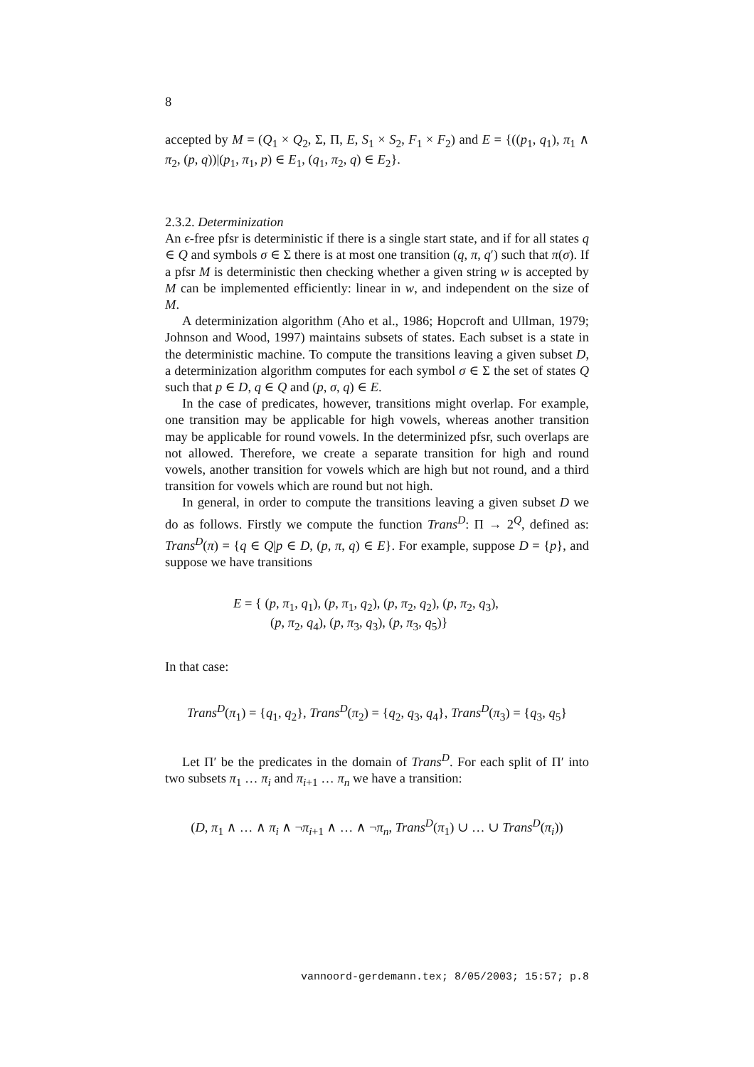8
accepted by M = (Q<sub>1</sub> × Q<sub>2</sub>, Σ, Π, E, S<sub>1</sub> × S<sub>2</sub>, F<sub>1</sub> × F<sub>2</sub>) and E = {((p<sub>1</sub>, q<sub>1</sub>), π<sub>1</sub> ∧ π<sub>2</sub>, (p, q))|(p<sub>1</sub>, π<sub>1</sub>, p) ∈ E<sub>1</sub>, (q<sub>1</sub>, π<sub>2</sub>, q) ∈ E<sub>2</sub>}.
2.3.2. Determinization
An ϵ-free pfsr is deterministic if there is a single start state, and if for all states q ∈ Q and symbols σ ∈ Σ there is at most one transition (q, π, q′) such that π(σ). If a pfsr M is deterministic then checking whether a given string w is accepted by M can be implemented efficiently: linear in w, and independent on the size of M.
A determinization algorithm (Aho et al., 1986; Hopcroft and Ullman, 1979; Johnson and Wood, 1997) maintains subsets of states. Each subset is a state in the deterministic machine. To compute the transitions leaving a given subset D, a determinization algorithm computes for each symbol σ ∈ Σ the set of states Q such that p ∈ D, q ∈ Q and (p, σ, q) ∈ E.
In the case of predicates, however, transitions might overlap. For example, one transition may be applicable for high vowels, whereas another transition may be applicable for round vowels. In the determinized pfsr, such overlaps are not allowed. Therefore, we create a separate transition for high and round vowels, another transition for vowels which are high but not round, and a third transition for vowels which are round but not high.
In general, in order to compute the transitions leaving a given subset D we do as follows. Firstly we compute the function Trans<sup>D</sup>: Π → 2<sup>Q</sup>, defined as: Trans<sup>D</sup>(π) = {q ∈ Q|p ∈ D, (p, π, q) ∈ E}. For example, suppose D = {p}, and suppose we have transitions
E = { (p, π<sub>1</sub>, q<sub>1</sub>), (p, π<sub>1</sub>, q<sub>2</sub>), (p, π<sub>2</sub>, q<sub>2</sub>), (p, π<sub>2</sub>, q<sub>3</sub>),
(p, π<sub>2</sub>, q<sub>4</sub>), (p, π<sub>3</sub>, q<sub>3</sub>), (p, π<sub>3</sub>, q<sub>5</sub>)}
In that case:
Trans<sup>D</sup>(π<sub>1</sub>) = {q<sub>1</sub>, q<sub>2</sub>}, Trans<sup>D</sup>(π<sub>2</sub>) = {q<sub>2</sub>, q<sub>3</sub>, q<sub>4</sub>}, Trans<sup>D</sup>(π<sub>3</sub>) = {q<sub>3</sub>, q<sub>5</sub>}
Let Π′ be the predicates in the domain of Trans<sup>D</sup>. For each split of Π′ into two subsets π<sub>1</sub> … π<sub>i</sub> and π<sub>i+1</sub> … π<sub>n</sub> we have a transition:
(D, π<sub>1</sub> ∧ … ∧ π<sub>i</sub> ∧ ¬π<sub>i+1</sub> ∧ … ∧ ¬π<sub>n</sub>, Trans<sup>D</sup>(π<sub>1</sub>) ∪ … ∪ Trans<sup>D</sup>(π<sub>i</sub>))
vannoord-gerdemann.tex; 8/05/2003; 15:57; p.8